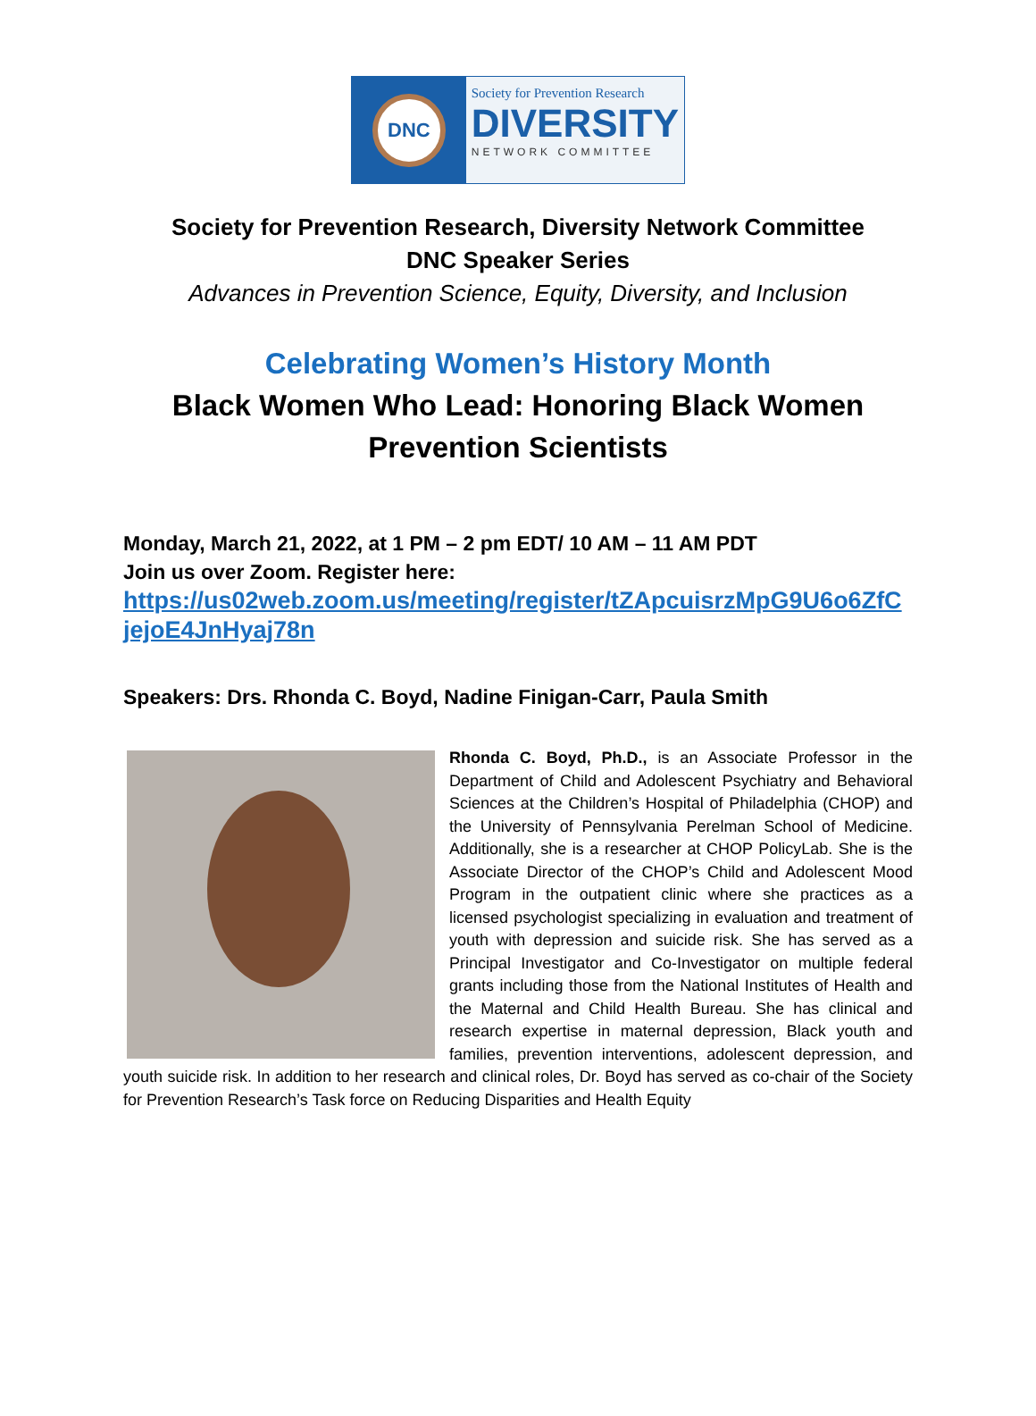DNC
Society for Prevention Research
DIVERSITY
NETWORK COMMITTEE
Society for Prevention Research, Diversity Network Committee
DNC Speaker Series
Advances in Prevention Science, Equity, Diversity, and Inclusion
Celebrating Women’s History Month
Black Women Who Lead: Honoring Black Women
Prevention Scientists
Monday, March 21, 2022, at 1 PM – 2 pm EDT/ 10 AM – 11 AM PDT
Join us over Zoom. Register here:
https://us02web.zoom.us/meeting/register/tZApcuisrzMpG9U6o6ZfC jejoE4JnHyaj78n
Speakers: Drs. Rhonda C. Boyd, Nadine Finigan-Carr, Paula Smith
Rhonda C. Boyd, Ph.D., is an Associate Professor in the Department of Child and Adolescent Psychiatry and Behavioral Sciences at the Children’s Hospital of Philadelphia (CHOP) and the University of Pennsylvania Perelman School of Medicine. Additionally, she is a researcher at CHOP PolicyLab. She is the Associate Director of the CHOP’s Child and Adolescent Mood Program in the outpatient clinic where she practices as a licensed psychologist specializing in evaluation and treatment of youth with depression and suicide risk. She has served as a Principal Investigator and Co-Investigator on multiple federal grants including those from the National Institutes of Health and the Maternal and Child Health Bureau. She has clinical and research expertise in maternal depression, Black youth and families, prevention interventions, adolescent depression, and youth suicide risk. In addition to her research and clinical roles, Dr. Boyd has served as co-chair of the Society for Prevention Research’s Task force on Reducing Disparities and Health Equity